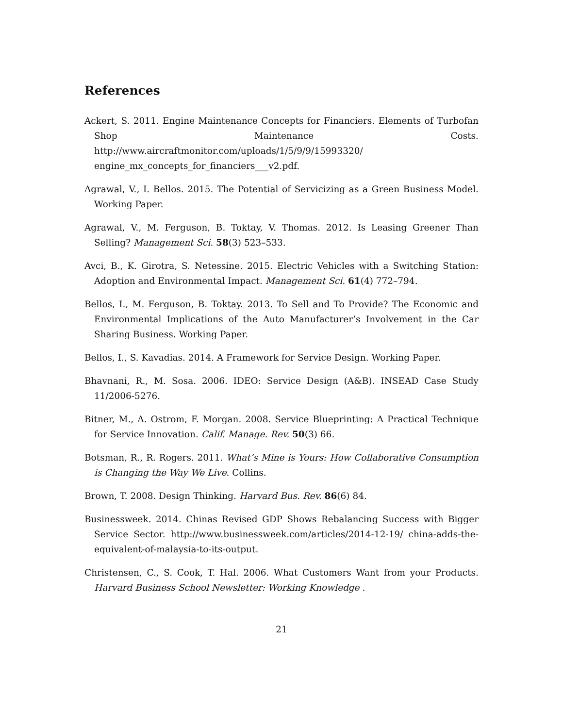References
Ackert, S. 2011. Engine Maintenance Concepts for Financiers. Elements of Turbofan Shop Maintenance Costs. http://www.aircraftmonitor.com/uploads/1/5/9/9/15993320/ engine_mx_concepts_for_financiers___v2.pdf.
Agrawal, V., I. Bellos. 2015. The Potential of Servicizing as a Green Business Model. Working Paper.
Agrawal, V., M. Ferguson, B. Toktay, V. Thomas. 2012. Is Leasing Greener Than Selling? Management Sci. 58(3) 523–533.
Avci, B., K. Girotra, S. Netessine. 2015. Electric Vehicles with a Switching Station: Adoption and Environmental Impact. Management Sci. 61(4) 772–794.
Bellos, I., M. Ferguson, B. Toktay. 2013. To Sell and To Provide? The Economic and Environmental Implications of the Auto Manufacturer’s Involvement in the Car Sharing Business. Working Paper.
Bellos, I., S. Kavadias. 2014. A Framework for Service Design. Working Paper.
Bhavnani, R., M. Sosa. 2006. IDEO: Service Design (A&B). INSEAD Case Study 11/2006-5276.
Bitner, M., A. Ostrom, F. Morgan. 2008. Service Blueprinting: A Practical Technique for Service Innovation. Calif. Manage. Rev. 50(3) 66.
Botsman, R., R. Rogers. 2011. What’s Mine is Yours: How Collaborative Consumption is Changing the Way We Live. Collins.
Brown, T. 2008. Design Thinking. Harvard Bus. Rev. 86(6) 84.
Businessweek. 2014. Chinas Revised GDP Shows Rebalancing Success with Bigger Service Sector. http://www.businessweek.com/articles/2014-12-19/ china-adds-the-equivalent-of-malaysia-to-its-output.
Christensen, C., S. Cook, T. Hal. 2006. What Customers Want from your Products. Harvard Business School Newsletter: Working Knowledge .
21